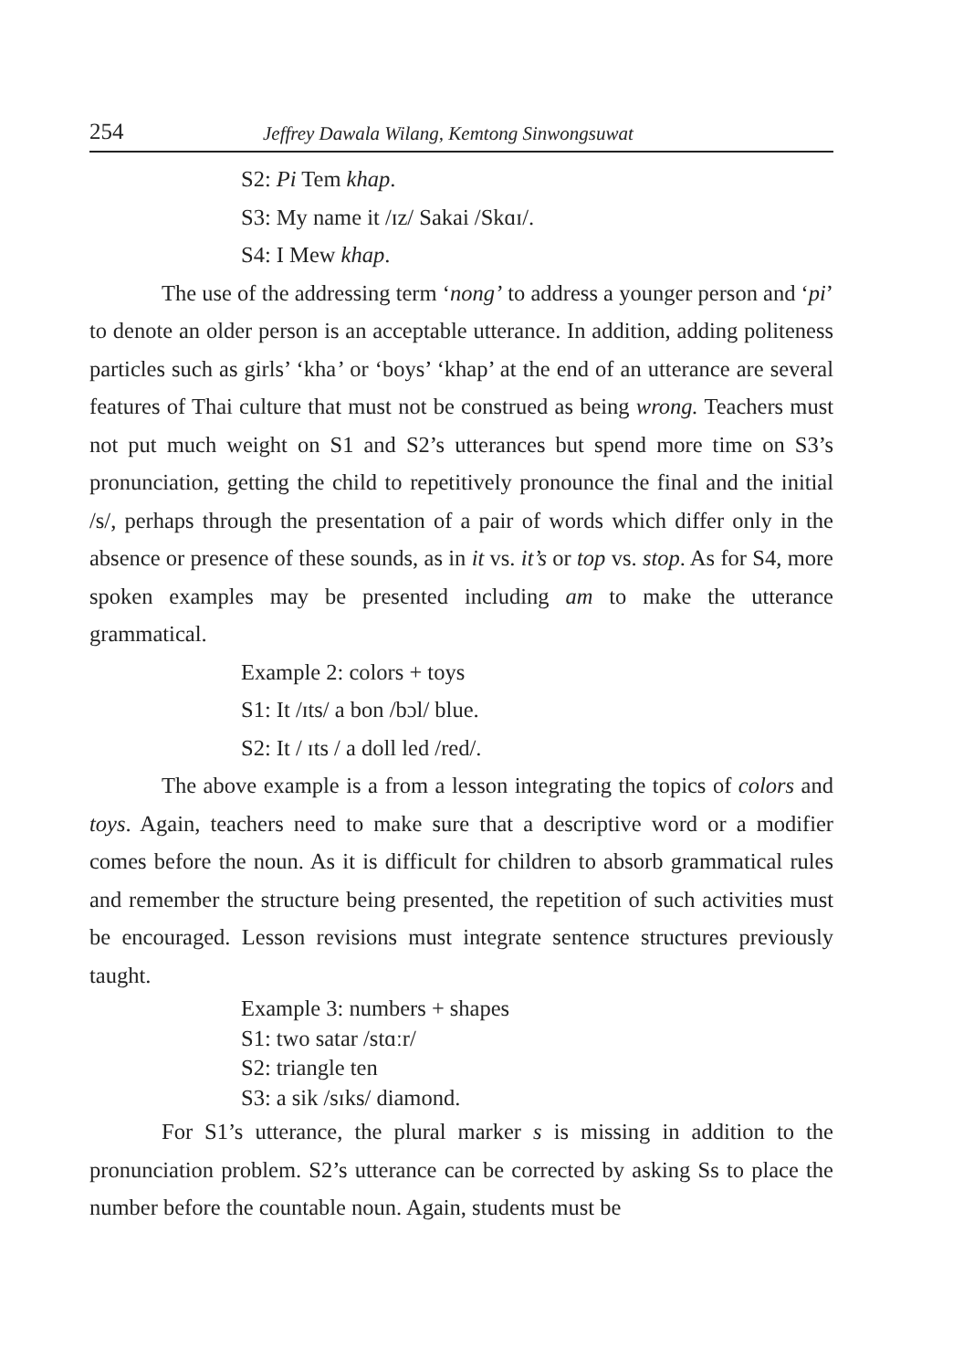254 Jeffrey Dawala Wilang, Kemtong Sinwongsuwat
S2: Pi Tem khap.
S3: My name it /ɪz/ Sakai /Skɑɪ/.
S4: I Mew khap.
The use of the addressing term ‘nong’ to address a younger person and ‘pi’ to denote an older person is an acceptable utterance. In addition, adding politeness particles such as girls’ ‘kha’ or ‘boys’ ‘khap’ at the end of an utterance are several features of Thai culture that must not be construed as being wrong. Teachers must not put much weight on S1 and S2’s utterances but spend more time on S3’s pronunciation, getting the child to repetitively pronounce the final and the initial /s/, perhaps through the presentation of a pair of words which differ only in the absence or presence of these sounds, as in it vs. it’s or top vs. stop. As for S4, more spoken examples may be presented including am to make the utterance grammatical.
Example 2: colors + toys
S1: It /ɪts/ a bon /bɔl/ blue.
S2: It / ɪts / a doll led /red/.
The above example is a from a lesson integrating the topics of colors and toys. Again, teachers need to make sure that a descriptive word or a modifier comes before the noun. As it is difficult for children to absorb grammatical rules and remember the structure being presented, the repetition of such activities must be encouraged. Lesson revisions must integrate sentence structures previously taught.
Example 3: numbers + shapes
S1: two satar /stɑːr/
S2: triangle ten
S3: a sik /sɪks/ diamond.
For S1’s utterance, the plural marker s is missing in addition to the pronunciation problem. S2’s utterance can be corrected by asking Ss to place the number before the countable noun. Again, students must be